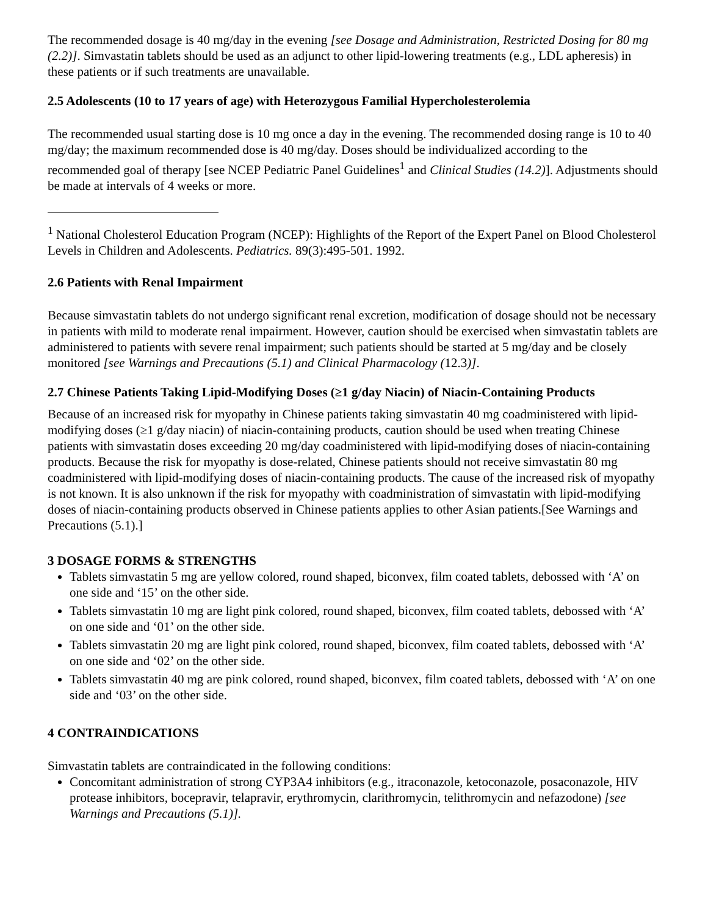The recommended dosage is 40 mg/day in the evening [see Dosage and Administration, Restricted Dosing for 80 mg (2.2)]. Simvastatin tablets should be used as an adjunct to other lipid-lowering treatments (e.g., LDL apheresis) in these patients or if such treatments are unavailable.
2.5 Adolescents (10 to 17 years of age) with Heterozygous Familial Hypercholesterolemia
The recommended usual starting dose is 10 mg once a day in the evening. The recommended dosing range is 10 to 40 mg/day; the maximum recommended dose is 40 mg/day. Doses should be individualized according to the recommended goal of therapy [see NCEP Pediatric Panel Guidelines<sup>1</sup> and Clinical Studies (14.2)]. Adjustments should be made at intervals of 4 weeks or more.
<sup>1</sup> National Cholesterol Education Program (NCEP): Highlights of the Report of the Expert Panel on Blood Cholesterol Levels in Children and Adolescents. Pediatrics. 89(3):495-501. 1992.
2.6 Patients with Renal Impairment
Because simvastatin tablets do not undergo significant renal excretion, modification of dosage should not be necessary in patients with mild to moderate renal impairment. However, caution should be exercised when simvastatin tablets are administered to patients with severe renal impairment; such patients should be started at 5 mg/day and be closely monitored [see Warnings and Precautions (5.1) and Clinical Pharmacology (12.3)].
2.7 Chinese Patients Taking Lipid-Modifying Doses (≥1 g/day Niacin) of Niacin-Containing Products
Because of an increased risk for myopathy in Chinese patients taking simvastatin 40 mg coadministered with lipid-modifying doses (≥1 g/day niacin) of niacin-containing products, caution should be used when treating Chinese patients with simvastatin doses exceeding 20 mg/day coadministered with lipid-modifying doses of niacin-containing products. Because the risk for myopathy is dose-related, Chinese patients should not receive simvastatin 80 mg coadministered with lipid-modifying doses of niacin-containing products. The cause of the increased risk of myopathy is not known. It is also unknown if the risk for myopathy with coadministration of simvastatin with lipid-modifying doses of niacin-containing products observed in Chinese patients applies to other Asian patients.[See Warnings and Precautions (5.1).]
3 DOSAGE FORMS & STRENGTHS
Tablets simvastatin 5 mg are yellow colored, round shaped, biconvex, film coated tablets, debossed with ‘A’ on one side and ‘15’ on the other side.
Tablets simvastatin 10 mg are light pink colored, round shaped, biconvex, film coated tablets, debossed with ‘A’ on one side and ‘01’ on the other side.
Tablets simvastatin 20 mg are light pink colored, round shaped, biconvex, film coated tablets, debossed with ‘A’ on one side and ‘02’ on the other side.
Tablets simvastatin 40 mg are pink colored, round shaped, biconvex, film coated tablets, debossed with ‘A’ on one side and ‘03’ on the other side.
4 CONTRAINDICATIONS
Simvastatin tablets are contraindicated in the following conditions:
Concomitant administration of strong CYP3A4 inhibitors (e.g., itraconazole, ketoconazole, posaconazole, HIV protease inhibitors, bocepravir, telapravir, erythromycin, clarithromycin, telithromycin and nefazodone) [see Warnings and Precautions (5.1)].